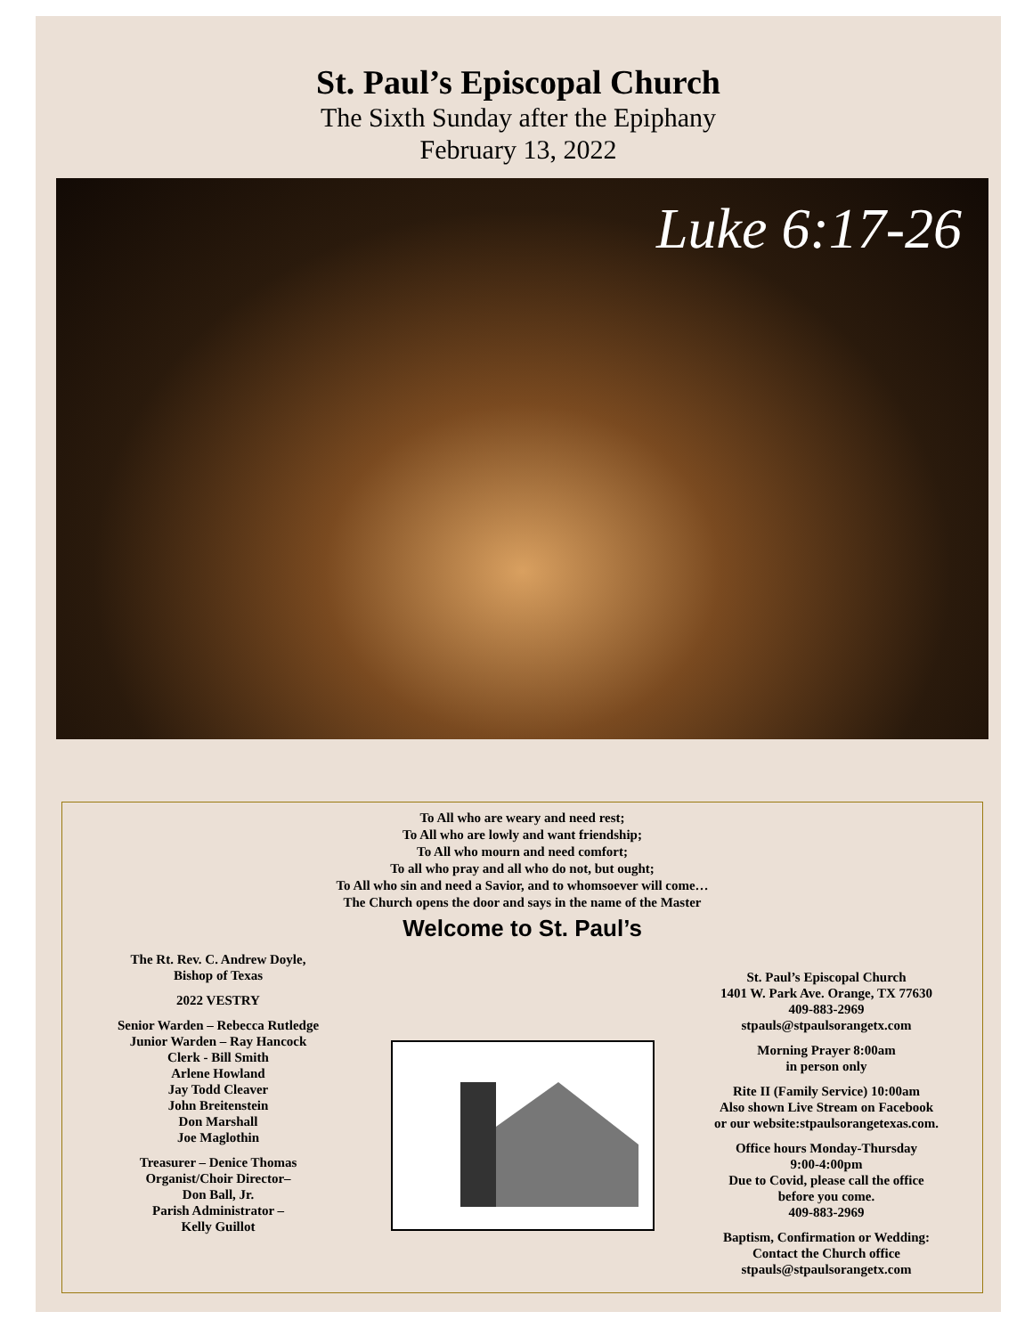St. Paul’s Episcopal Church
The Sixth Sunday after the Epiphany
February 13, 2022
Luke 6:17-26
To All who are weary and need rest;
To All who are lowly and want friendship;
To All who mourn and need comfort;
To all who pray and all who do not, but ought;
To All who sin and need a Savior, and to whomsoever will come…
The Church opens the door and says in the name of the Master
Welcome to St. Paul’s
The Rt. Rev. C. Andrew Doyle,
Bishop of Texas
2022 VESTRY
Senior Warden – Rebecca Rutledge
Junior Warden – Ray Hancock
Clerk - Bill Smith
Arlene Howland
Jay Todd Cleaver
John Breitenstein
Don Marshall
Joe Maglothin
Treasurer – Denice Thomas
Organist/Choir Director–
Don Ball, Jr.
Parish Administrator –
Kelly Guillot
St. Paul’s Episcopal Church
1401 W. Park Ave. Orange, TX 77630
409-883-2969
stpauls@stpaulsorangetx.com
Morning Prayer 8:00am
in person only
Rite II (Family Service) 10:00am
Also shown Live Stream on Facebook
or our website:stpaulsorangetexas.com.
Office hours Monday-Thursday
9:00-4:00pm
Due to Covid, please call the office
before you come.
409-883-2969
Baptism, Confirmation or Wedding:
Contact the Church office
stpauls@stpaulsorangetx.com